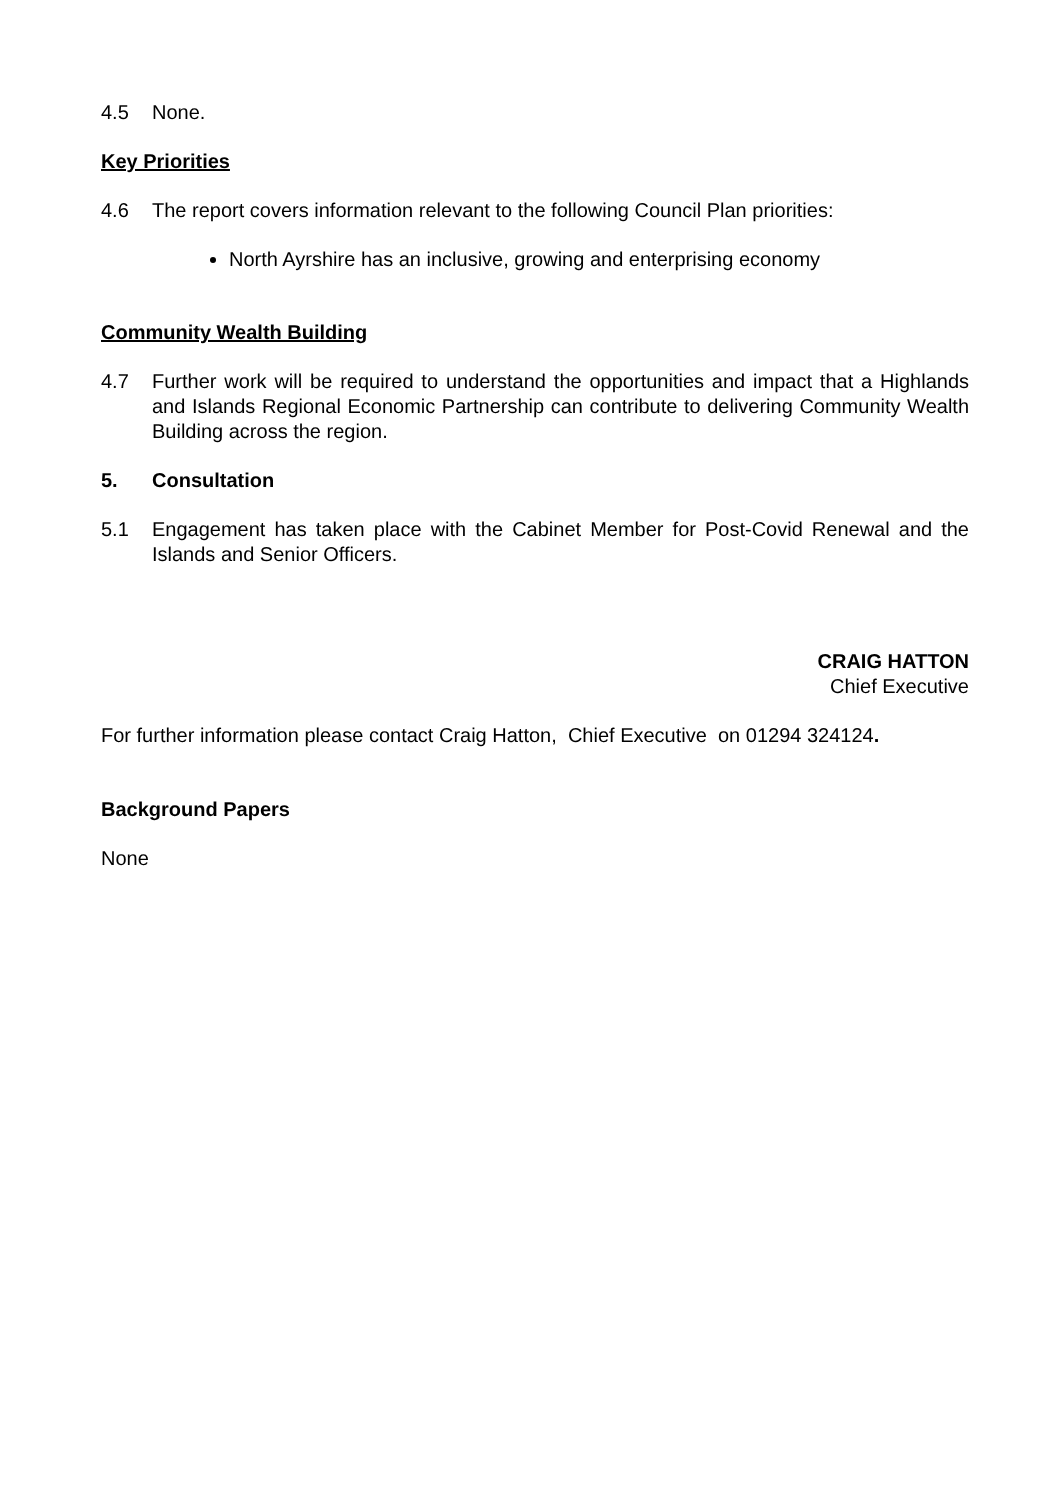4.5 None.
Key Priorities
4.6 The report covers information relevant to the following Council Plan priorities:
North Ayrshire has an inclusive, growing and enterprising economy
Community Wealth Building
4.7 Further work will be required to understand the opportunities and impact that a Highlands and Islands Regional Economic Partnership can contribute to delivering Community Wealth Building across the region.
5. Consultation
5.1 Engagement has taken place with the Cabinet Member for Post-Covid Renewal and the Islands and Senior Officers.
CRAIG HATTON
Chief Executive
For further information please contact Craig Hatton, Chief Executive on 01294 324124.
Background Papers
None